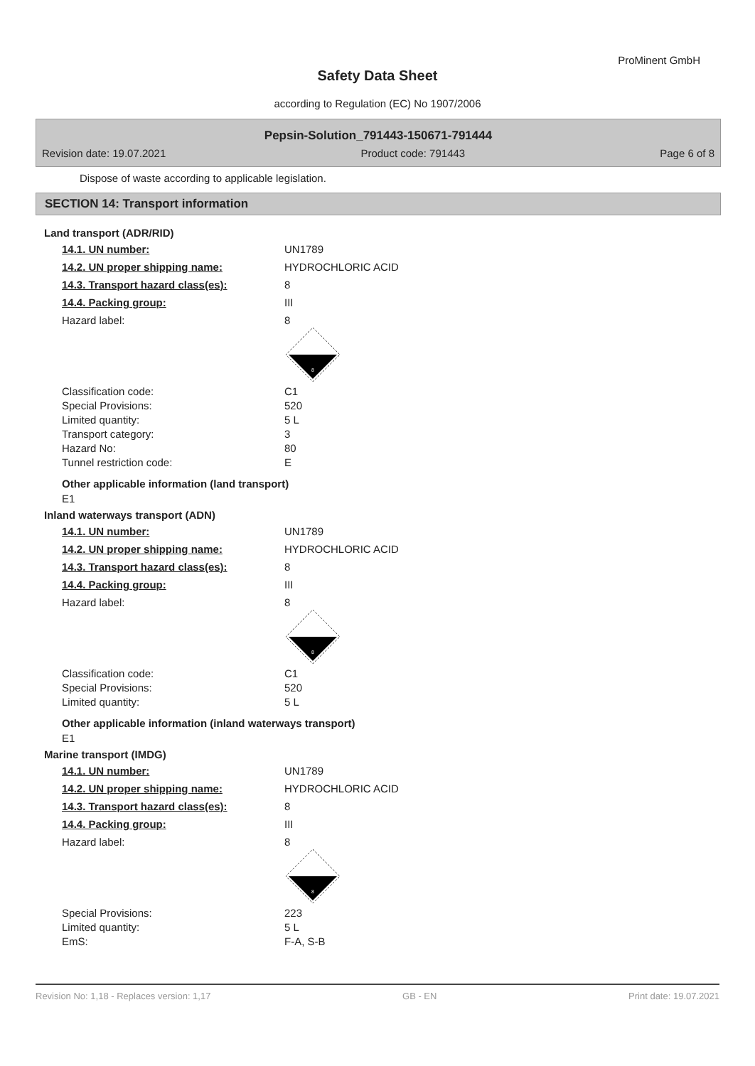ProMinent GmbH
Safety Data Sheet
according to Regulation (EC) No 1907/2006
Pepsin-Solution_791443-150671-791444
Revision date: 19.07.2021 Product code: 791443 Page 6 of 8
Dispose of waste according to applicable legislation.
SECTION 14: Transport information
Land transport (ADR/RID)
| 14.1. UN number: | UN1789 |
| 14.2. UN proper shipping name: | HYDROCHLORIC ACID |
| 14.3. Transport hazard class(es): | 8 |
| 14.4. Packing group: | III |
| Hazard label: | 8 8 |
| Classification code: | C1 |
| Special Provisions: | 520 |
| Limited quantity: | 5 L |
| Transport category: | 3 |
| Hazard No: | 80 |
| Tunnel restriction code: | E |
Other applicable information (land transport)
E1
Inland waterways transport (ADN)
| 14.1. UN number: | UN1789 |
| 14.2. UN proper shipping name: | HYDROCHLORIC ACID |
| 14.3. Transport hazard class(es): | 8 |
| 14.4. Packing group: | III |
| Hazard label: | 8 8 |
| Classification code: | C1 |
| Special Provisions: | 520 |
| Limited quantity: | 5 L |
Other applicable information (inland waterways transport)
E1
Marine transport (IMDG)
| 14.1. UN number: | UN1789 |
| 14.2. UN proper shipping name: | HYDROCHLORIC ACID |
| 14.3. Transport hazard class(es): | 8 |
| 14.4. Packing group: | III |
| Hazard label: | 8 8 |
| Special Provisions: | 223 |
| Limited quantity: | 5 L |
| EmS: | F-A, S-B |
Revision No: 1,18 - Replaces version: 1,17 GB - EN Print date: 19.07.2021